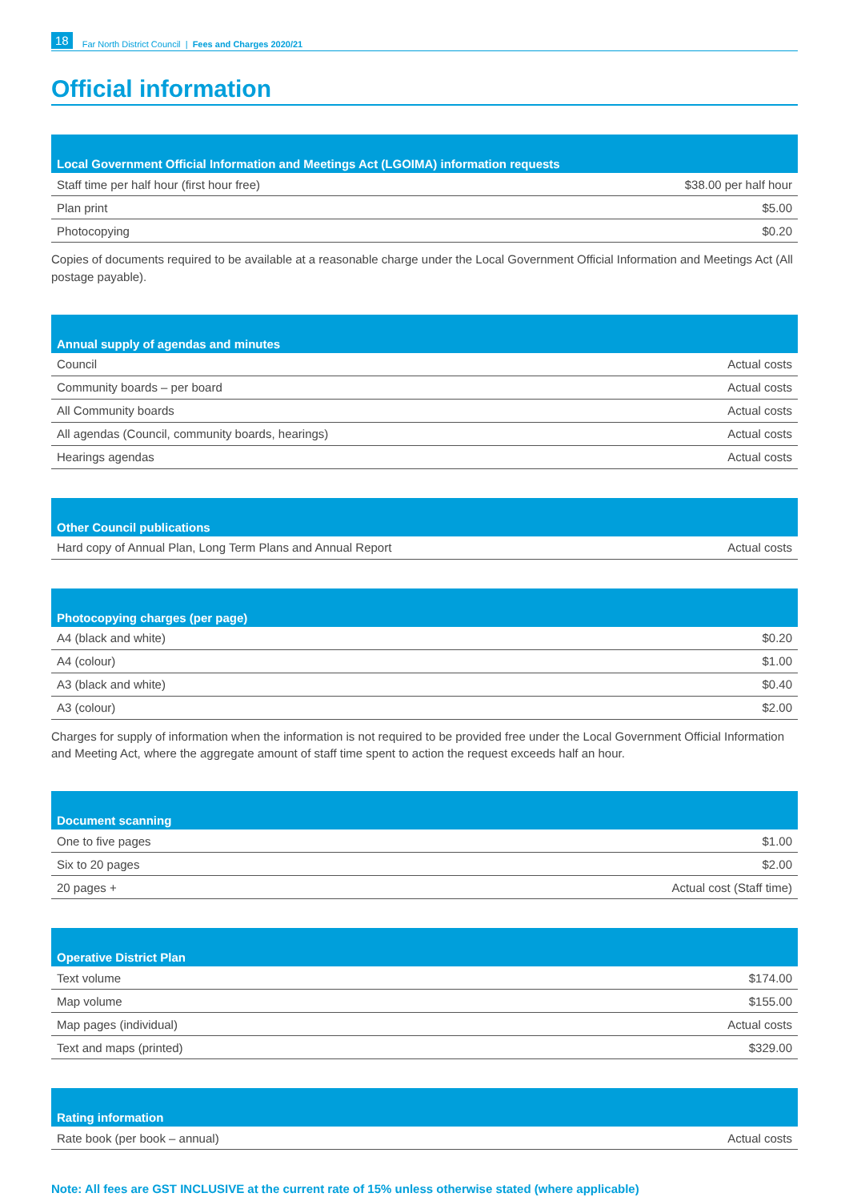18 Far North District Council | Fees and Charges 2020/21
Official information
| Local Government Official Information and Meetings Act (LGOIMA) information requests | |
| --- | --- |
| Staff time per half hour (first hour free) | $38.00 per half hour |
| Plan print | $5.00 |
| Photocopying | $0.20 |
Copies of documents required to be available at a reasonable charge under the Local Government Official Information and Meetings Act (All postage payable).
| Annual supply of agendas and minutes | |
| --- | --- |
| Council | Actual costs |
| Community boards – per board | Actual costs |
| All Community boards | Actual costs |
| All agendas (Council, community boards, hearings) | Actual costs |
| Hearings agendas | Actual costs |
| Other Council publications | |
| --- | --- |
| Hard copy of Annual Plan, Long Term Plans and Annual Report | Actual costs |
| Photocopying charges (per page) | |
| --- | --- |
| A4 (black and white) | $0.20 |
| A4 (colour) | $1.00 |
| A3 (black and white) | $0.40 |
| A3 (colour) | $2.00 |
Charges for supply of information when the information is not required to be provided free under the Local Government Official Information and Meeting Act, where the aggregate amount of staff time spent to action the request exceeds half an hour.
| Document scanning | |
| --- | --- |
| One to five pages | $1.00 |
| Six to 20 pages | $2.00 |
| 20 pages + | Actual cost (Staff time) |
| Operative District Plan | |
| --- | --- |
| Text volume | $174.00 |
| Map volume | $155.00 |
| Map pages (individual) | Actual costs |
| Text and maps (printed) | $329.00 |
| Rating information | |
| --- | --- |
| Rate book (per book – annual) | Actual costs |
Note: All fees are GST INCLUSIVE at the current rate of 15% unless otherwise stated (where applicable)